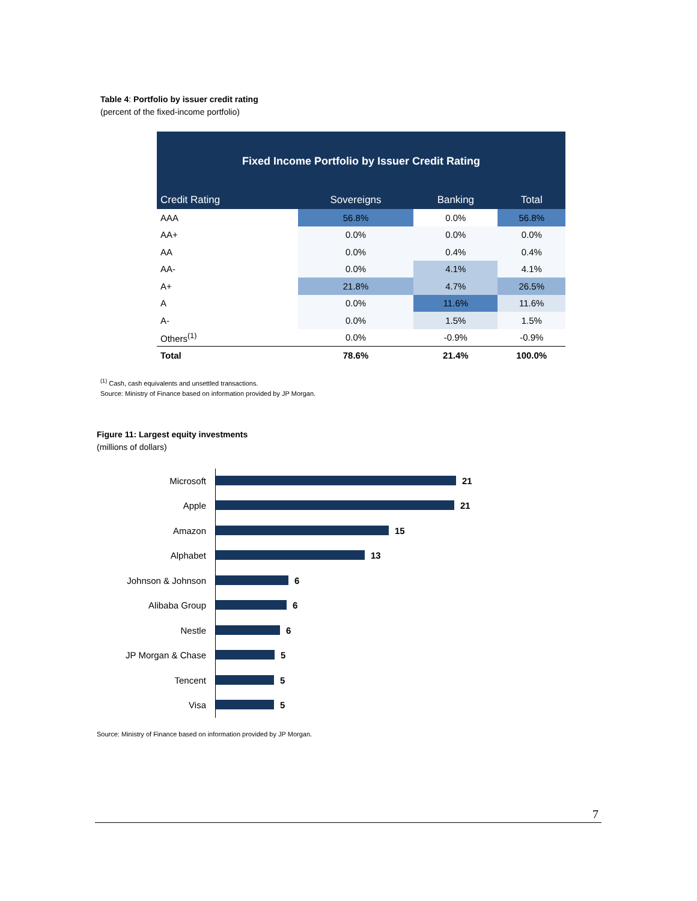Table 4: Portfolio by issuer credit rating
(percent of the fixed-income portfolio)
| Fixed Income Portfolio by Issuer Credit Rating | | | |
| --- | --- | --- | --- |
| Credit Rating | Sovereigns | Banking | Total |
| AAA | 56.8% | 0.0% | 56.8% |
| AA+ | 0.0% | 0.0% | 0.0% |
| AA | 0.0% | 0.4% | 0.4% |
| AA- | 0.0% | 4.1% | 4.1% |
| A+ | 21.8% | 4.7% | 26.5% |
| A | 0.0% | 11.6% | 11.6% |
| A- | 0.0% | 1.5% | 1.5% |
| Others<sup>(1)</sup> | 0.0% | -0.9% | -0.9% |
| Total | 78.6% | 21.4% | 100.0% |
<sup>(1)</sup> Cash, cash equivalents and unsettled transactions.
Source: Ministry of Finance based on information provided by JP Morgan.
Figure 11: Largest equity investments
(millions of dollars)
Microsoft 21
Apple 21
Amazon 15
Alphabet 13
Johnson & Johnson 6
Alibaba Group 6
Nestle 6
JP Morgan & Chase 5
Tencent 5
Visa 5
Source: Ministry of Finance based on information provided by JP Morgan.
7